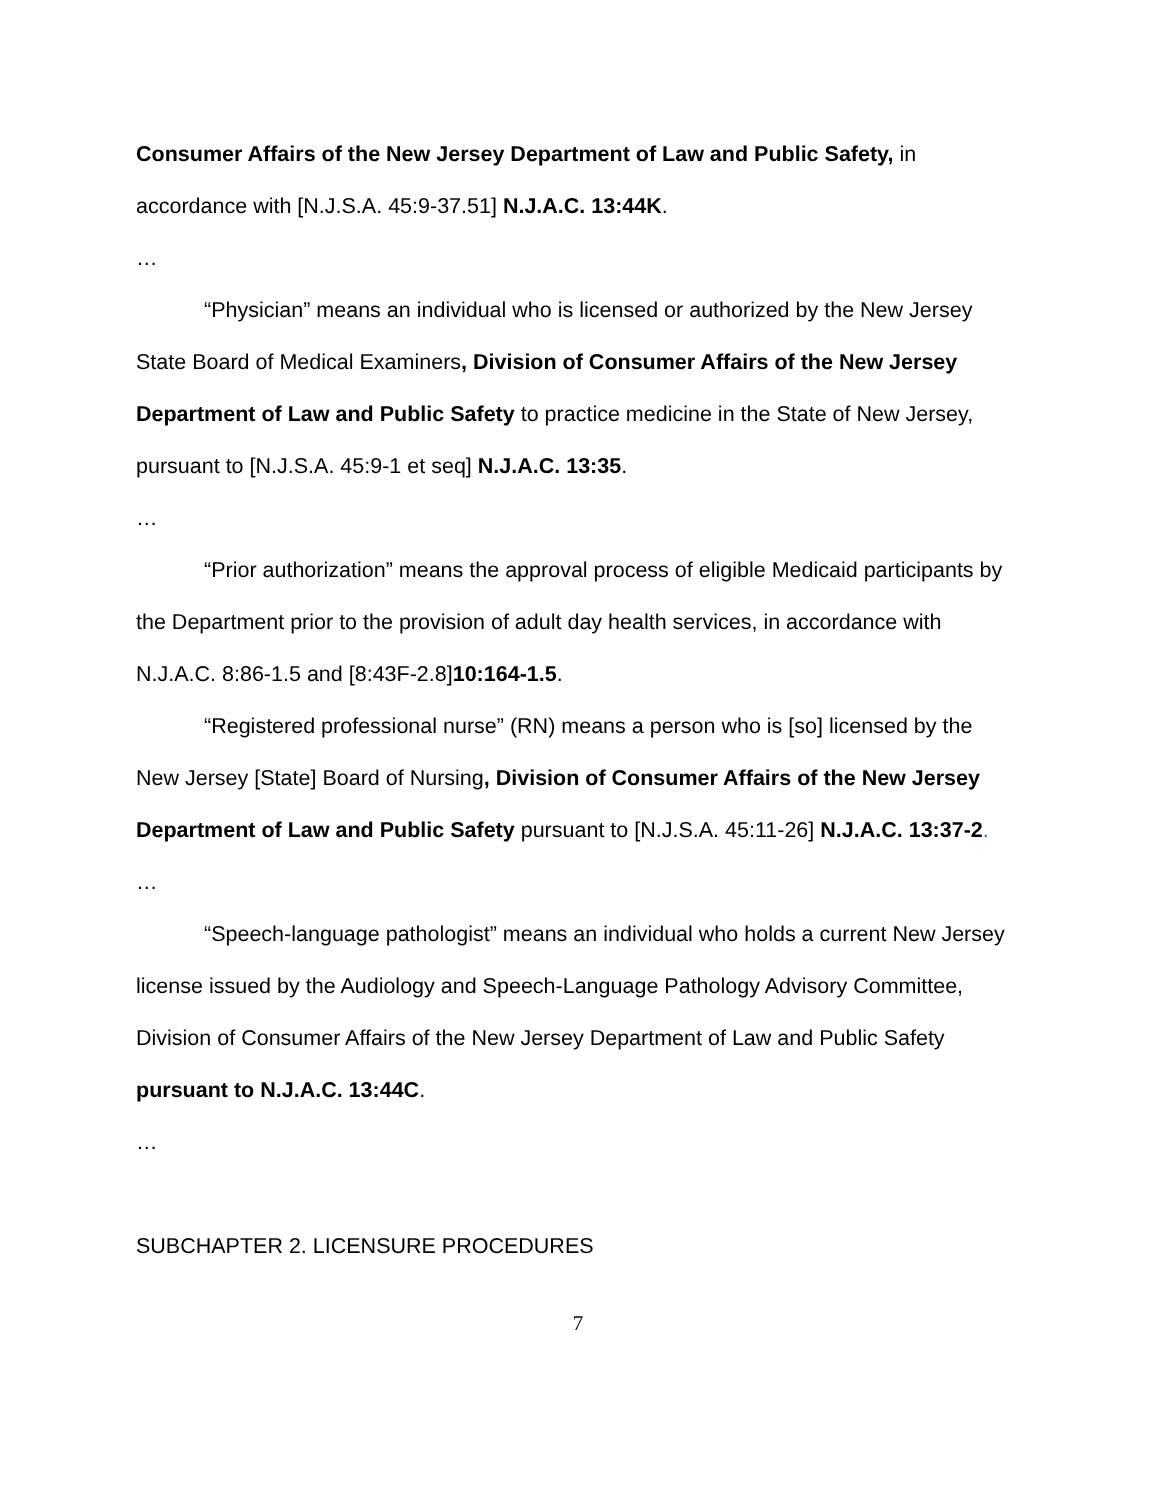Consumer Affairs of the New Jersey Department of Law and Public Safety, in accordance with [N.J.S.A. 45:9-37.51] N.J.A.C. 13:44K.
…
“Physician” means an individual who is licensed or authorized by the New Jersey State Board of Medical Examiners, Division of Consumer Affairs of the New Jersey Department of Law and Public Safety to practice medicine in the State of New Jersey, pursuant to [N.J.S.A. 45:9-1 et seq] N.J.A.C. 13:35.
…
“Prior authorization” means the approval process of eligible Medicaid participants by the Department prior to the provision of adult day health services, in accordance with N.J.A.C. 8:86-1.5 and [8:43F-2.8]10:164-1.5.
“Registered professional nurse” (RN) means a person who is [so] licensed by the New Jersey [State] Board of Nursing, Division of Consumer Affairs of the New Jersey Department of Law and Public Safety pursuant to [N.J.S.A. 45:11-26] N.J.A.C. 13:37-2.
…
“Speech-language pathologist” means an individual who holds a current New Jersey license issued by the Audiology and Speech-Language Pathology Advisory Committee, Division of Consumer Affairs of the New Jersey Department of Law and Public Safety pursuant to N.J.A.C. 13:44C.
…
SUBCHAPTER 2. LICENSURE PROCEDURES
7